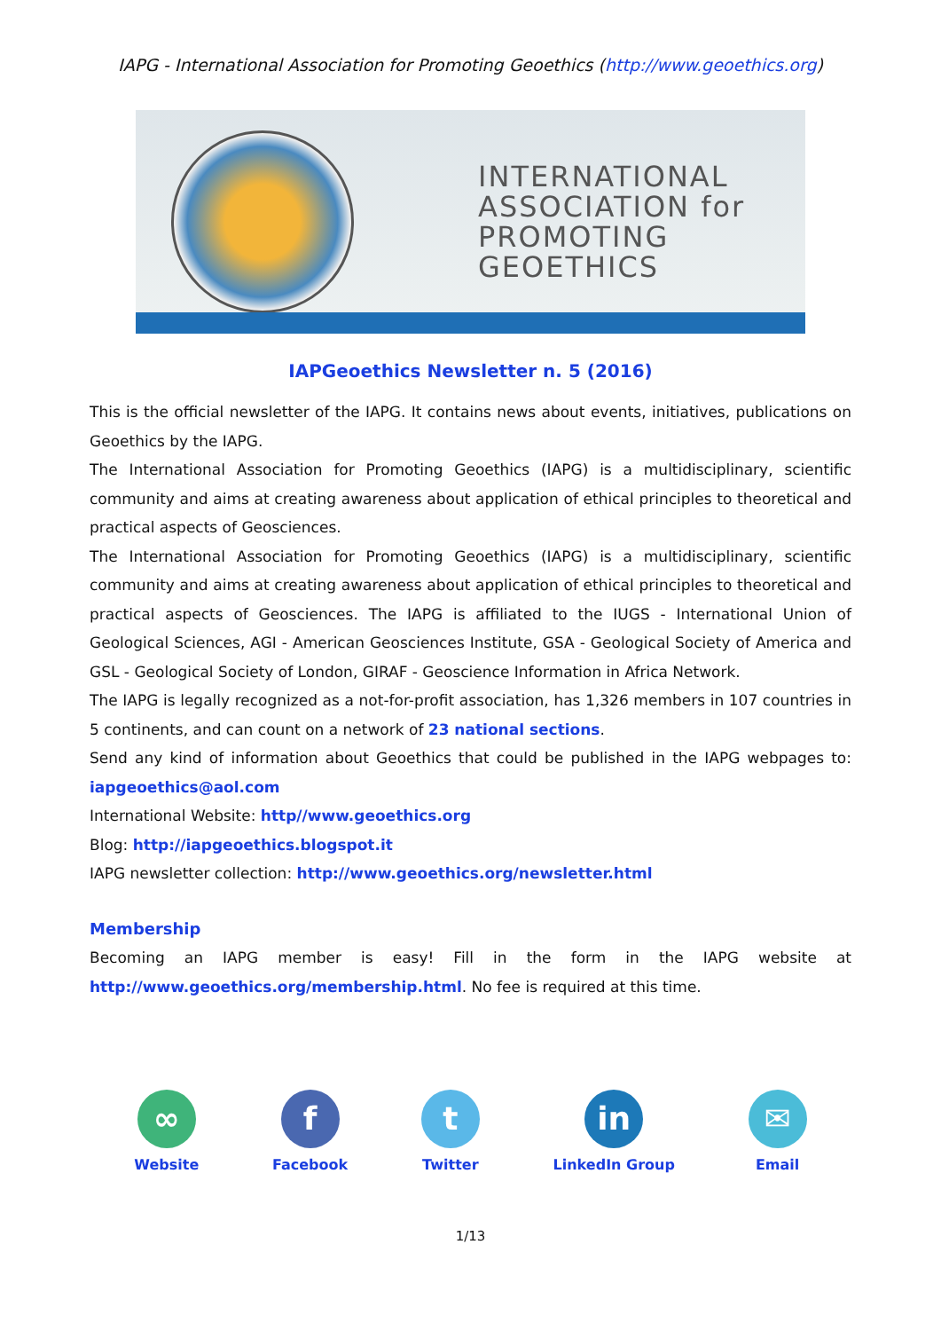IAPG - International Association for Promoting Geoethics (http://www.geoethics.org)
INTERNATIONAL
ASSOCIATION for
PROMOTING
GEOETHICS
IAPGeoethics Newsletter n. 5 (2016)
This is the official newsletter of the IAPG. It contains news about events, initiatives, publications on Geoethics by the IAPG.
The International Association for Promoting Geoethics (IAPG) is a multidisciplinary, scientific community and aims at creating awareness about application of ethical principles to theoretical and practical aspects of Geosciences.
The International Association for Promoting Geoethics (IAPG) is a multidisciplinary, scientific community and aims at creating awareness about application of ethical principles to theoretical and practical aspects of Geosciences. The IAPG is affiliated to the IUGS - International Union of Geological Sciences, AGI - American Geosciences Institute, GSA - Geological Society of America and GSL - Geological Society of London, GIRAF - Geoscience Information in Africa Network.
The IAPG is legally recognized as a not-for-profit association, has 1,326 members in 107 countries in 5 continents, and can count on a network of 23 national sections.
Send any kind of information about Geoethics that could be published in the IAPG webpages to: iapgeoethics@aol.com
International Website: http//www.geoethics.org
Blog: http://iapgeoethics.blogspot.it
IAPG newsletter collection: http://www.geoethics.org/newsletter.html
Membership
Becoming an IAPG member is easy! Fill in the form in the IAPG website at http://www.geoethics.org/membership.html. No fee is required at this time.
∞
Website
f
Facebook
t
Twitter
in
LinkedIn Group
✉
Email
1/13